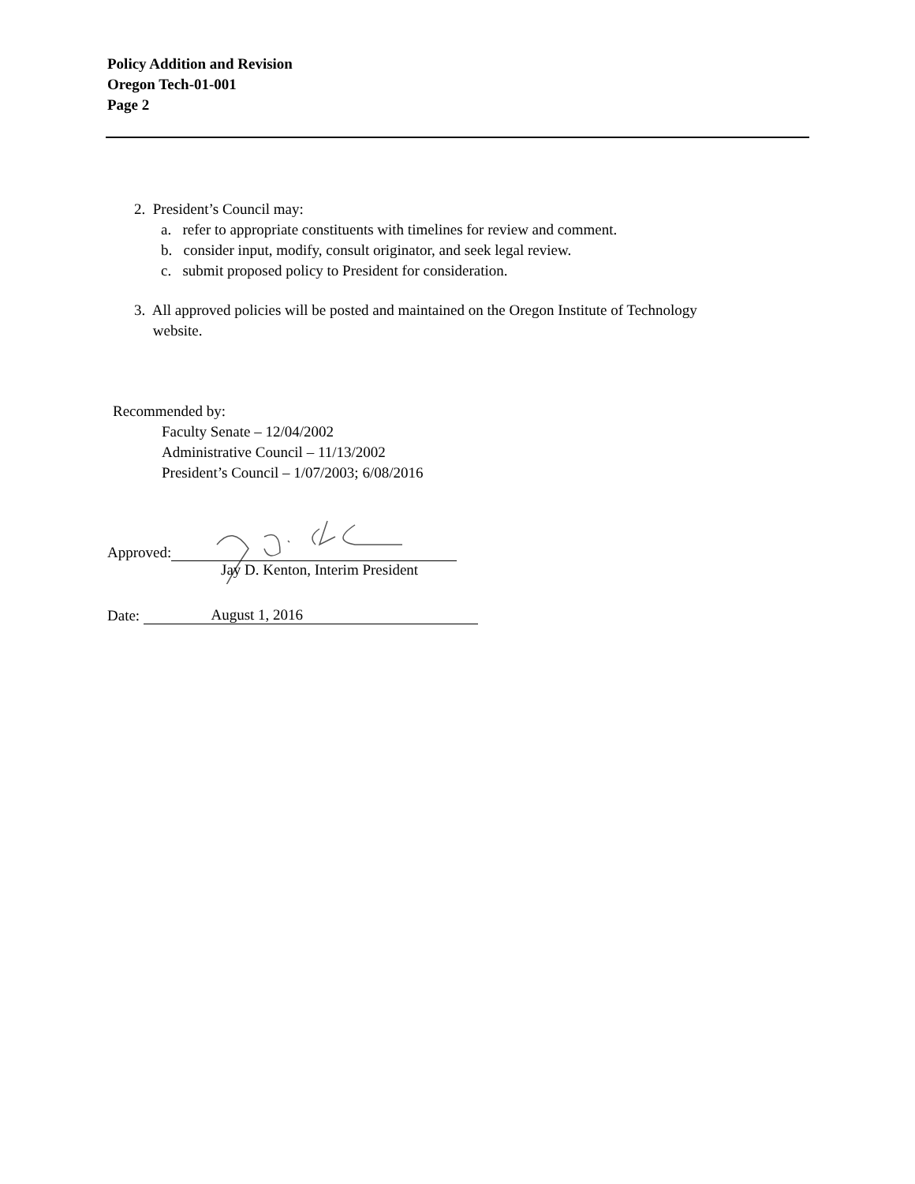Policy Addition and Revision
Oregon Tech-01-001
Page 2
2. President’s Council may:
a. refer to appropriate constituents with timelines for review and comment.
b. consider input, modify, consult originator, and seek legal review.
c. submit proposed policy to President for consideration.
3. All approved policies will be posted and maintained on the Oregon Institute of Technology
website.
Recommended by:
Faculty Senate – 12/04/2002
Administrative Council – 11/13/2002
President’s Council – 1/07/2003; 6/08/2016
Approved:
Jay D. Kenton, Interim President
Date: August 1, 2016